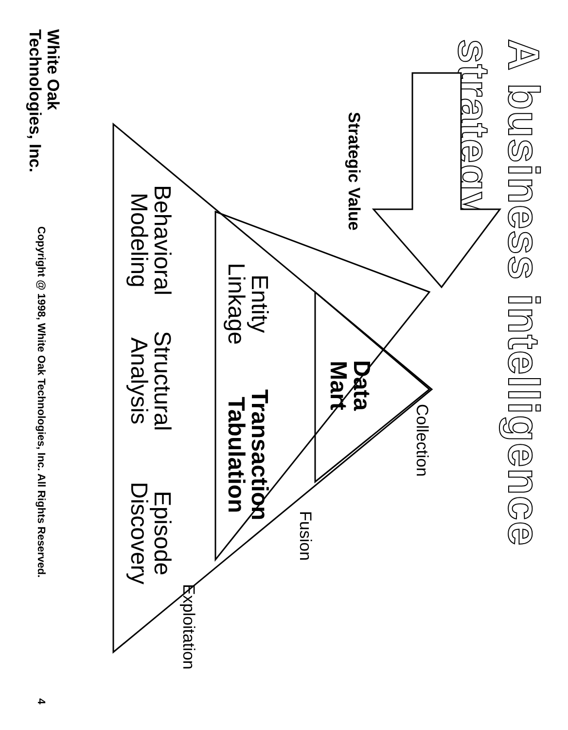A business intelligence strategy
Strategic Value
Data
Mart
Collection
Entity
Linkage
Transaction
Tabulation
Fusion
Behavioral
Modeling
Structural
Analysis
Episode
Discovery
Exploitation
White Oak
Technologies, Inc.
Copyright @ 1998, White Oak Technologies, Inc. All Rights Reserved.
4